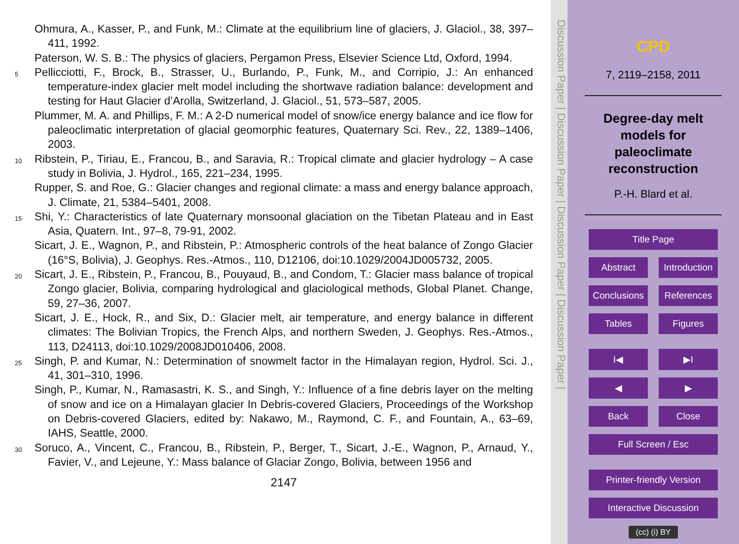Ohmura, A., Kasser, P., and Funk, M.: Climate at the equilibrium line of glaciers, J. Glaciol., 38, 397–411, 1992.
Paterson, W. S. B.: The physics of glaciers, Pergamon Press, Elsevier Science Ltd, Oxford, 1994.
5
Pellicciotti, F., Brock, B., Strasser, U., Burlando, P., Funk, M., and Corripio, J.: An enhanced temperature-index glacier melt model including the shortwave radiation balance: development and testing for Haut Glacier d’Arolla, Switzerland, J. Glaciol., 51, 573–587, 2005.
Plummer, M. A. and Phillips, F. M.: A 2-D numerical model of snow/ice energy balance and ice flow for paleoclimatic interpretation of glacial geomorphic features, Quaternary Sci. Rev., 22, 1389–1406, 2003.
10
Ribstein, P., Tiriau, E., Francou, B., and Saravia, R.: Tropical climate and glacier hydrology – A case study in Bolivia, J. Hydrol., 165, 221–234, 1995.
Rupper, S. and Roe, G.: Glacier changes and regional climate: a mass and energy balance approach, J. Climate, 21, 5384–5401, 2008.
15
Shi, Y.: Characteristics of late Quaternary monsoonal glaciation on the Tibetan Plateau and in East Asia, Quatern. Int., 97–8, 79-91, 2002.
Sicart, J. E., Wagnon, P., and Ribstein, P.: Atmospheric controls of the heat balance of Zongo Glacier (16°S, Bolivia), J. Geophys. Res.-Atmos., 110, D12106, doi:10.1029/2004JD005732, 2005.
20
Sicart, J. E., Ribstein, P., Francou, B., Pouyaud, B., and Condom, T.: Glacier mass balance of tropical Zongo glacier, Bolivia, comparing hydrological and glaciological methods, Global Planet. Change, 59, 27–36, 2007.
Sicart, J. E., Hock, R., and Six, D.: Glacier melt, air temperature, and energy balance in different climates: The Bolivian Tropics, the French Alps, and northern Sweden, J. Geophys. Res.-Atmos., 113, D24113, doi:10.1029/2008JD010406, 2008.
25
Singh, P. and Kumar, N.: Determination of snowmelt factor in the Himalayan region, Hydrol. Sci. J., 41, 301–310, 1996.
Singh, P., Kumar, N., Ramasastri, K. S., and Singh, Y.: Influence of a fine debris layer on the melting of snow and ice on a Himalayan glacier In Debris-covered Glaciers, Proceedings of the Workshop on Debris-covered Glaciers, edited by: Nakawo, M., Raymond, C. F., and Fountain, A., 63–69, IAHS, Seattle, 2000.
30
Soruco, A., Vincent, C., Francou, B., Ribstein, P., Berger, T., Sicart, J.-E., Wagnon, P., Arnaud, Y., Favier, V., and Lejeune, Y.: Mass balance of Glaciar Zongo, Bolivia, between 1956 and
2147
Discussion Paper | Discussion Paper | Discussion Paper | Discussion Paper |
CPD
7, 2119–2158, 2011
Degree-day melt models for paleoclimate reconstruction
P.-H. Blard et al.
Title Page
Abstract Introduction
Conclusions References
Tables Figures
I◀ ▶I
◀ ▶
Back Close
Full Screen / Esc
Printer-friendly Version
Interactive Discussion
(cc) (i) BY